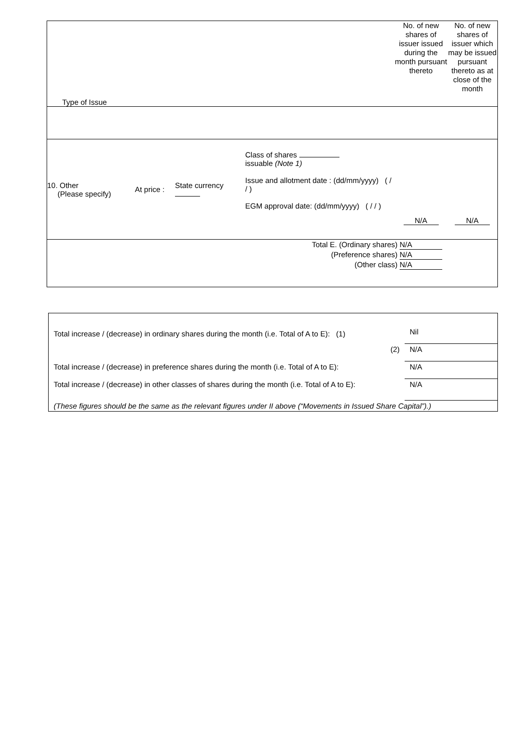| Type of Issue | | | | No. of new shares of issuer issued during the month pursuant thereto | No. of new shares of issuer which may be issued pursuant thereto as at close of the month |
| 10. Other (Please specify) | At price : | State currency | Class of shares issuable (Note 1) Issue and allotment date : (dd/mm/yyyy) ( / / ) EGM approval date: (dd/mm/yyyy) ( / / ) | N/A | N/A |
| Total E. (Ordinary shares) N/A (Preference shares) N/A (Other class) N/A | | | | | |
| Total increase / (decrease) in ordinary shares during the month (i.e. Total of A to E): (1) | Nil |
| (2) | N/A |
| Total increase / (decrease) in preference shares during the month (i.e. Total of A to E): | N/A |
| Total increase / (decrease) in other classes of shares during the month (i.e. Total of A to E): | N/A |
| (These figures should be the same as the relevant figures under II above (“Movements in Issued Share Capital”).) | |